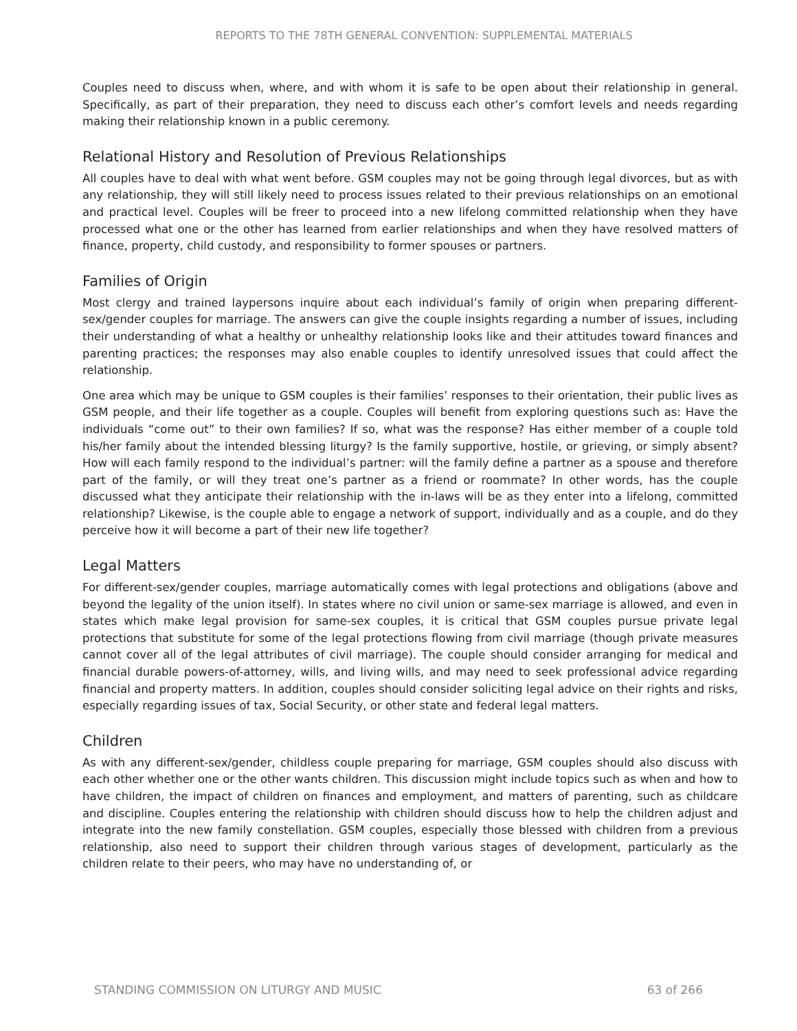REPORTS TO THE 78TH GENERAL CONVENTION: SUPPLEMENTAL MATERIALS
Couples need to discuss when, where, and with whom it is safe to be open about their relationship in general. Specifically, as part of their preparation, they need to discuss each other’s comfort levels and needs regarding making their relationship known in a public ceremony.
Relational History and Resolution of Previous Relationships
All couples have to deal with what went before. GSM couples may not be going through legal divorces, but as with any relationship, they will still likely need to process issues related to their previous relationships on an emotional and practical level. Couples will be freer to proceed into a new lifelong committed relationship when they have processed what one or the other has learned from earlier relationships and when they have resolved matters of finance, property, child custody, and responsibility to former spouses or partners.
Families of Origin
Most clergy and trained laypersons inquire about each individual’s family of origin when preparing different-sex/gender couples for marriage. The answers can give the couple insights regarding a number of issues, including their understanding of what a healthy or unhealthy relationship looks like and their attitudes toward finances and parenting practices; the responses may also enable couples to identify unresolved issues that could affect the relationship.
One area which may be unique to GSM couples is their families’ responses to their orientation, their public lives as GSM people, and their life together as a couple. Couples will benefit from exploring questions such as: Have the individuals “come out” to their own families? If so, what was the response? Has either member of a couple told his/her family about the intended blessing liturgy? Is the family supportive, hostile, or grieving, or simply absent? How will each family respond to the individual’s partner: will the family define a partner as a spouse and therefore part of the family, or will they treat one’s partner as a friend or roommate? In other words, has the couple discussed what they anticipate their relationship with the in-laws will be as they enter into a lifelong, committed relationship? Likewise, is the couple able to engage a network of support, individually and as a couple, and do they perceive how it will become a part of their new life together?
Legal Matters
For different-sex/gender couples, marriage automatically comes with legal protections and obligations (above and beyond the legality of the union itself). In states where no civil union or same-sex marriage is allowed, and even in states which make legal provision for same-sex couples, it is critical that GSM couples pursue private legal protections that substitute for some of the legal protections flowing from civil marriage (though private measures cannot cover all of the legal attributes of civil marriage). The couple should consider arranging for medical and financial durable powers-of-attorney, wills, and living wills, and may need to seek professional advice regarding financial and property matters. In addition, couples should consider soliciting legal advice on their rights and risks, especially regarding issues of tax, Social Security, or other state and federal legal matters.
Children
As with any different-sex/gender, childless couple preparing for marriage, GSM couples should also discuss with each other whether one or the other wants children. This discussion might include topics such as when and how to have children, the impact of children on finances and employment, and matters of parenting, such as childcare and discipline. Couples entering the relationship with children should discuss how to help the children adjust and integrate into the new family constellation. GSM couples, especially those blessed with children from a previous relationship, also need to support their children through various stages of development, particularly as the children relate to their peers, who may have no understanding of, or
STANDING COMMISSION ON LITURGY AND MUSIC 63 of 266